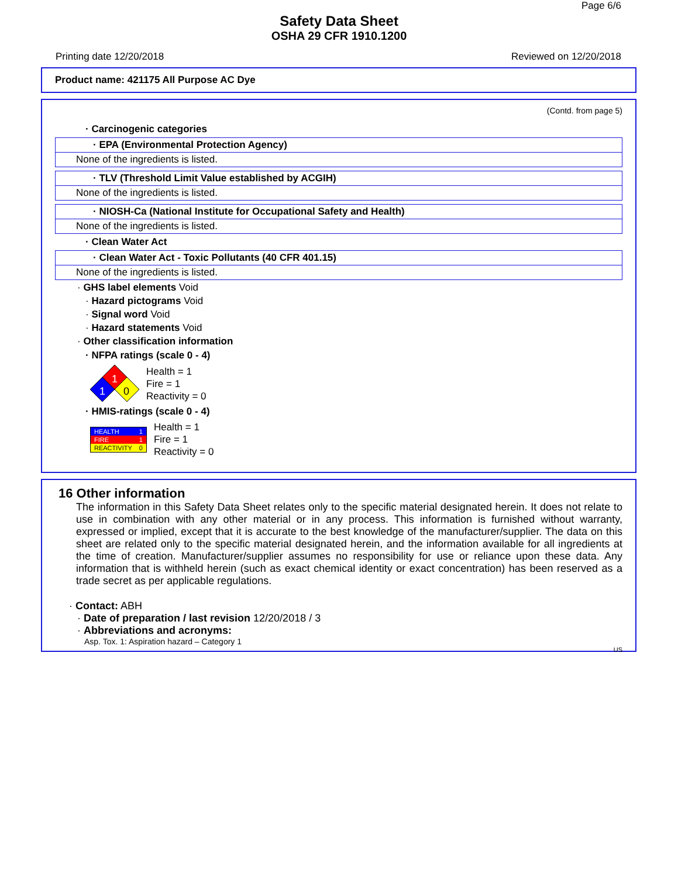Page 6/6
Safety Data Sheet
OSHA 29 CFR 1910.1200
Printing date 12/20/2018 Reviewed on 12/20/2018
Product name: 421175 All Purpose AC Dye
(Contd. from page 5)
· Carcinogenic categories
· EPA (Environmental Protection Agency)
None of the ingredients is listed.
· TLV (Threshold Limit Value established by ACGIH)
None of the ingredients is listed.
· NIOSH-Ca (National Institute for Occupational Safety and Health)
None of the ingredients is listed.
· Clean Water Act
· Clean Water Act - Toxic Pollutants (40 CFR 401.15)
None of the ingredients is listed.
· GHS label elements Void
· Hazard pictograms Void
· Signal word Void
· Hazard statements Void
· Other classification information
· NFPA ratings (scale 0 - 4)
1
1
0
Health = 1
Fire = 1
Reactivity = 0
· HMIS-ratings (scale 0 - 4)
| HEALTH | 1 |
| FIRE | 1 |
| REACTIVITY | 0 |
Health = 1
Fire = 1
Reactivity = 0
16 Other information
The information in this Safety Data Sheet relates only to the specific material designated herein. It does not relate to use in combination with any other material or in any process. This information is furnished without warranty, expressed or implied, except that it is accurate to the best knowledge of the manufacturer/supplier. The data on this sheet are related only to the specific material designated herein, and the information available for all ingredients at the time of creation. Manufacturer/supplier assumes no responsibility for use or reliance upon these data. Any information that is withheld herein (such as exact chemical identity or exact concentration) has been reserved as a trade secret as per applicable regulations.
· Contact: ABH
· Date of preparation / last revision 12/20/2018 / 3
· Abbreviations and acronyms:
Asp. Tox. 1: Aspiration hazard – Category 1
US